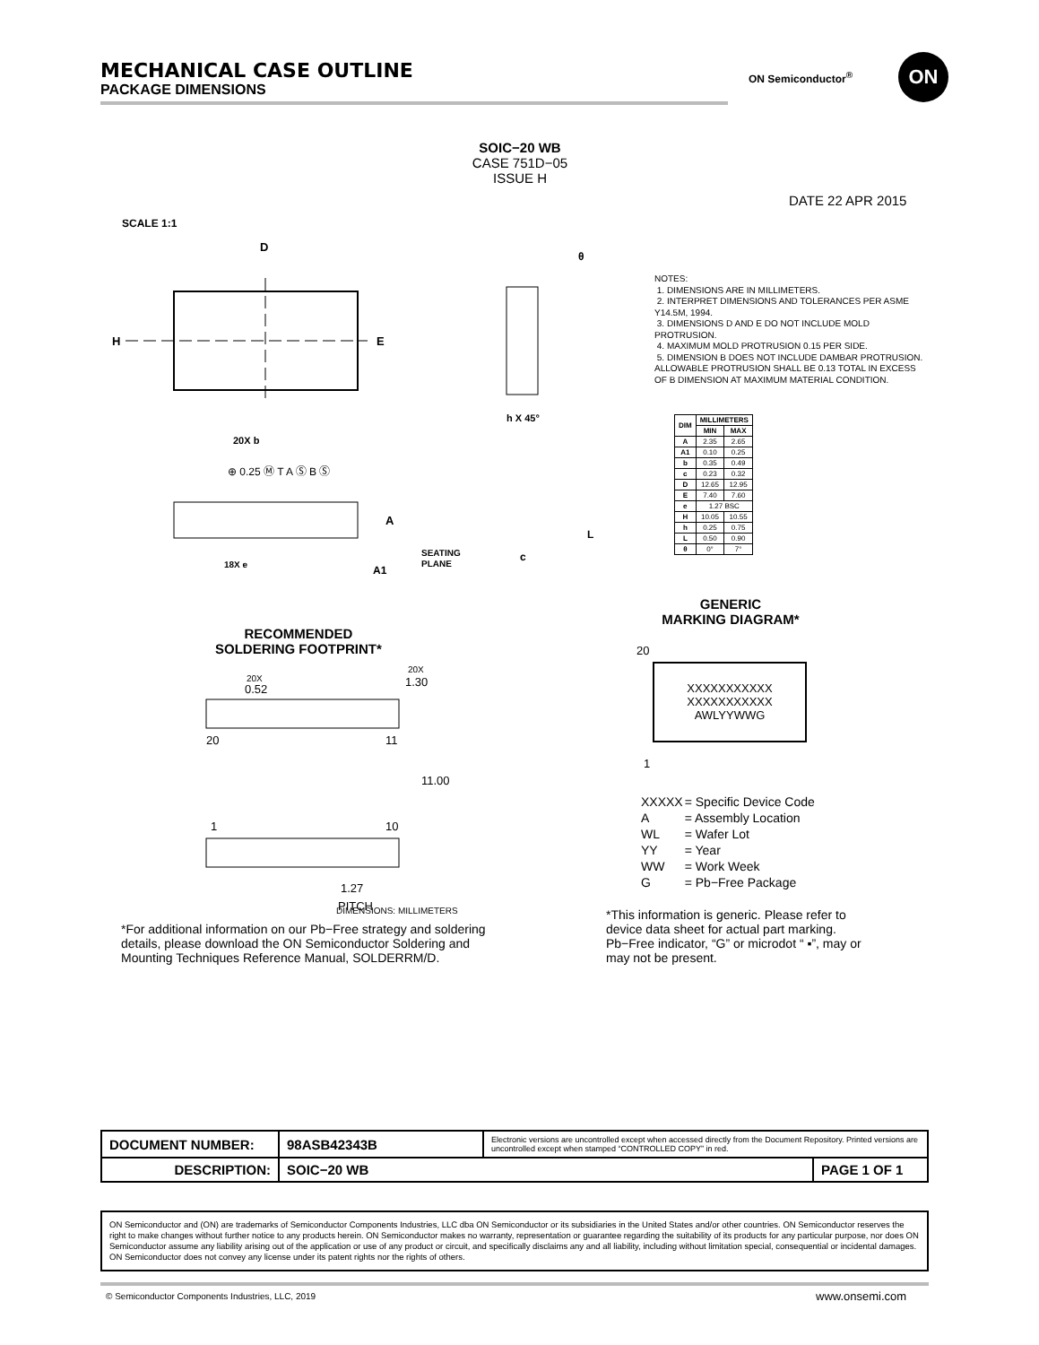MECHANICAL CASE OUTLINE
PACKAGE DIMENSIONS
ON Semiconductor<sup>®</sup>
ON
SOIC−20 WB
CASE 751D−05
ISSUE H
DATE 22 APR 2015
SCALE 1:1
D
E
H
A
20X b
18X e
A1
SEATING
PLANE
⊕ 0.25 Ⓜ T A Ⓢ B Ⓢ
θ
c
L
h X 45°
NOTES:
1. DIMENSIONS ARE IN MILLIMETERS.
2. INTERPRET DIMENSIONS AND TOLERANCES PER ASME Y14.5M, 1994.
3. DIMENSIONS D AND E DO NOT INCLUDE MOLD PROTRUSION.
4. MAXIMUM MOLD PROTRUSION 0.15 PER SIDE.
5. DIMENSION B DOES NOT INCLUDE DAMBAR PROTRUSION. ALLOWABLE PROTRUSION SHALL BE 0.13 TOTAL IN EXCESS OF B DIMENSION AT MAXIMUM MATERIAL CONDITION.
| DIM | MILLIMETERS | |
| --- | --- | --- |
| | MIN | MAX |
| A | 2.35 | 2.65 |
| A1 | 0.10 | 0.25 |
| b | 0.35 | 0.49 |
| c | 0.23 | 0.32 |
| D | 12.65 | 12.95 |
| E | 7.40 | 7.60 |
| e | 1.27 BSC | |
| H | 10.05 | 10.55 |
| h | 0.25 | 0.75 |
| L | 0.50 | 0.90 |
| θ | 0° | 7° |
RECOMMENDED
SOLDERING FOOTPRINT*
20X
0.52
20X
1.30
20
11
11.00
1
10
1.27
PITCH
DIMENSIONS: MILLIMETERS
*For additional information on our Pb−Free strategy and soldering details, please download the ON Semiconductor Soldering and Mounting Techniques Reference Manual, SOLDERRM/D.
GENERIC
MARKING DIAGRAM*
20
XXXXXXXXXXX
XXXXXXXXXXX
AWLYYWWG
1
| XXXXX | = Specific Device Code |
| A | = Assembly Location |
| WL | = Wafer Lot |
| YY | = Year |
| WW | = Work Week |
| G | = Pb−Free Package |
*This information is generic. Please refer to device data sheet for actual part marking. Pb−Free indicator, “G” or microdot “ ▪”, may or may not be present.
| DOCUMENT NUMBER: | 98ASB42343B | Electronic versions are uncontrolled except when accessed directly from the Document Repository. Printed versions are uncontrolled except when stamped “CONTROLLED COPY” in red. | |
| DESCRIPTION: | SOIC−20 WB | | PAGE 1 OF 1 |
ON Semiconductor and (ON) are trademarks of Semiconductor Components Industries, LLC dba ON Semiconductor or its subsidiaries in the United States and/or other countries. ON Semiconductor reserves the right to make changes without further notice to any products herein. ON Semiconductor makes no warranty, representation or guarantee regarding the suitability of its products for any particular purpose, nor does ON Semiconductor assume any liability arising out of the application or use of any product or circuit, and specifically disclaims any and all liability, including without limitation special, consequential or incidental damages. ON Semiconductor does not convey any license under its patent rights nor the rights of others.
© Semiconductor Components Industries, LLC, 2019
www.onsemi.com